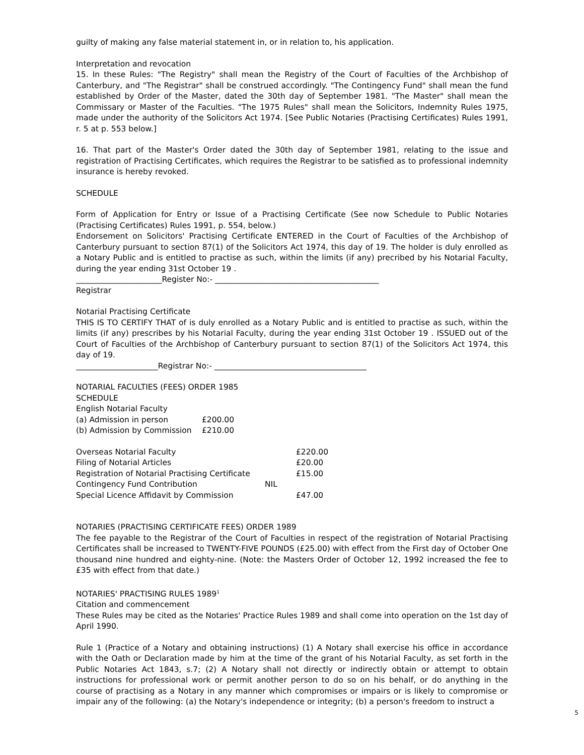guilty of making any false material statement in, or in relation to, his application.
Interpretation and revocation
15. In these Rules: "The Registry" shall mean the Registry of the Court of Faculties of the Archbishop of Canterbury, and "The Registrar" shall be construed accordingly. "The Contingency Fund" shall mean the fund established by Order of the Master, dated the 30th day of September 1981. "The Master" shall mean the Commissary or Master of the Faculties. "The 1975 Rules" shall mean the Solicitors, Indemnity Rules 1975, made under the authority of the Solicitors Act 1974. [See Public Notaries (Practising Certificates) Rules 1991, r. 5 at p. 553 below.]
16. That part of the Master's Order dated the 30th day of September 1981, relating to the issue and registration of Practising Certificates, which requires the Registrar to be satisfied as to professional indemnity insurance is hereby revoked.
SCHEDULE
Form of Application for Entry or Issue of a Practising Certificate (See now Schedule to Public Notaries (Practising Certificates) Rules 1991, p. 554, below.)
Endorsement on Solicitors' Practising Certificate ENTERED in the Court of Faculties of the Archbishop of Canterbury pursuant to section 87(1) of the Solicitors Act 1974, this day of 19. The holder is duly enrolled as a Notary Public and is entitled to practise as such, within the limits (if any) precribed by his Notarial Faculty, during the year ending 31st October 19 .
______________________Register No:- __________________________________________
Registrar
Notarial Practising Certificate
THIS IS TO CERTIFY THAT of is duly enrolled as a Notary Public and is entitled to practise as such, within the limits (if any) prescribes by his Notarial Faculty, during the year ending 31st October 19 . ISSUED out of the Court of Faculties of the Archbishop of Canterbury pursuant to section 87(1) of the Solicitors Act 1974, this day of 19.
_____________________Registrar No:- _______________________________________
NOTARIAL FACULTIES (FEES) ORDER 1985
SCHEDULE
English Notarial Faculty
| (a) Admission in person | £200.00 |
| (b) Admission by Commission | £210.00 |
| Overseas Notarial Faculty | | £220.00 |
| Filing of Notarial Articles | | £20.00 |
| Registration of Notarial Practising Certificate | | £15.00 |
| Contingency Fund Contribution | NIL | |
| Special Licence Affidavit by Commission | | £47.00 |
NOTARIES (PRACTISING CERTIFICATE FEES) ORDER 1989
The fee payable to the Registrar of the Court of Faculties in respect of the registration of Notarial Practising Certificates shall be increased to TWENTY-FIVE POUNDS (£25.00) with effect from the First day of October One thousand nine hundred and eighty-nine. (Note: the Masters Order of October 12, 1992 increased the fee to £35 with effect from that date.)
NOTARIES' PRACTISING RULES 1989<sup>1</sup>
Citation and commencement
These Rules may be cited as the Notaries' Practice Rules 1989 and shall come into operation on the 1st day of April 1990.
Rule 1 (Practice of a Notary and obtaining instructions) (1) A Notary shall exercise his office in accordance with the Oath or Declaration made by him at the time of the grant of his Notarial Faculty, as set forth in the Public Notaries Act 1843, s.7; (2) A Notary shall not directly or indirectly obtain or attempt to obtain instructions for professional work or permit another person to do so on his behalf, or do anything in the course of practising as a Notary in any manner which compromises or impairs or is likely to compromise or impair any of the following: (a) the Notary's independence or integrity; (b) a person's freedom to instruct a
5